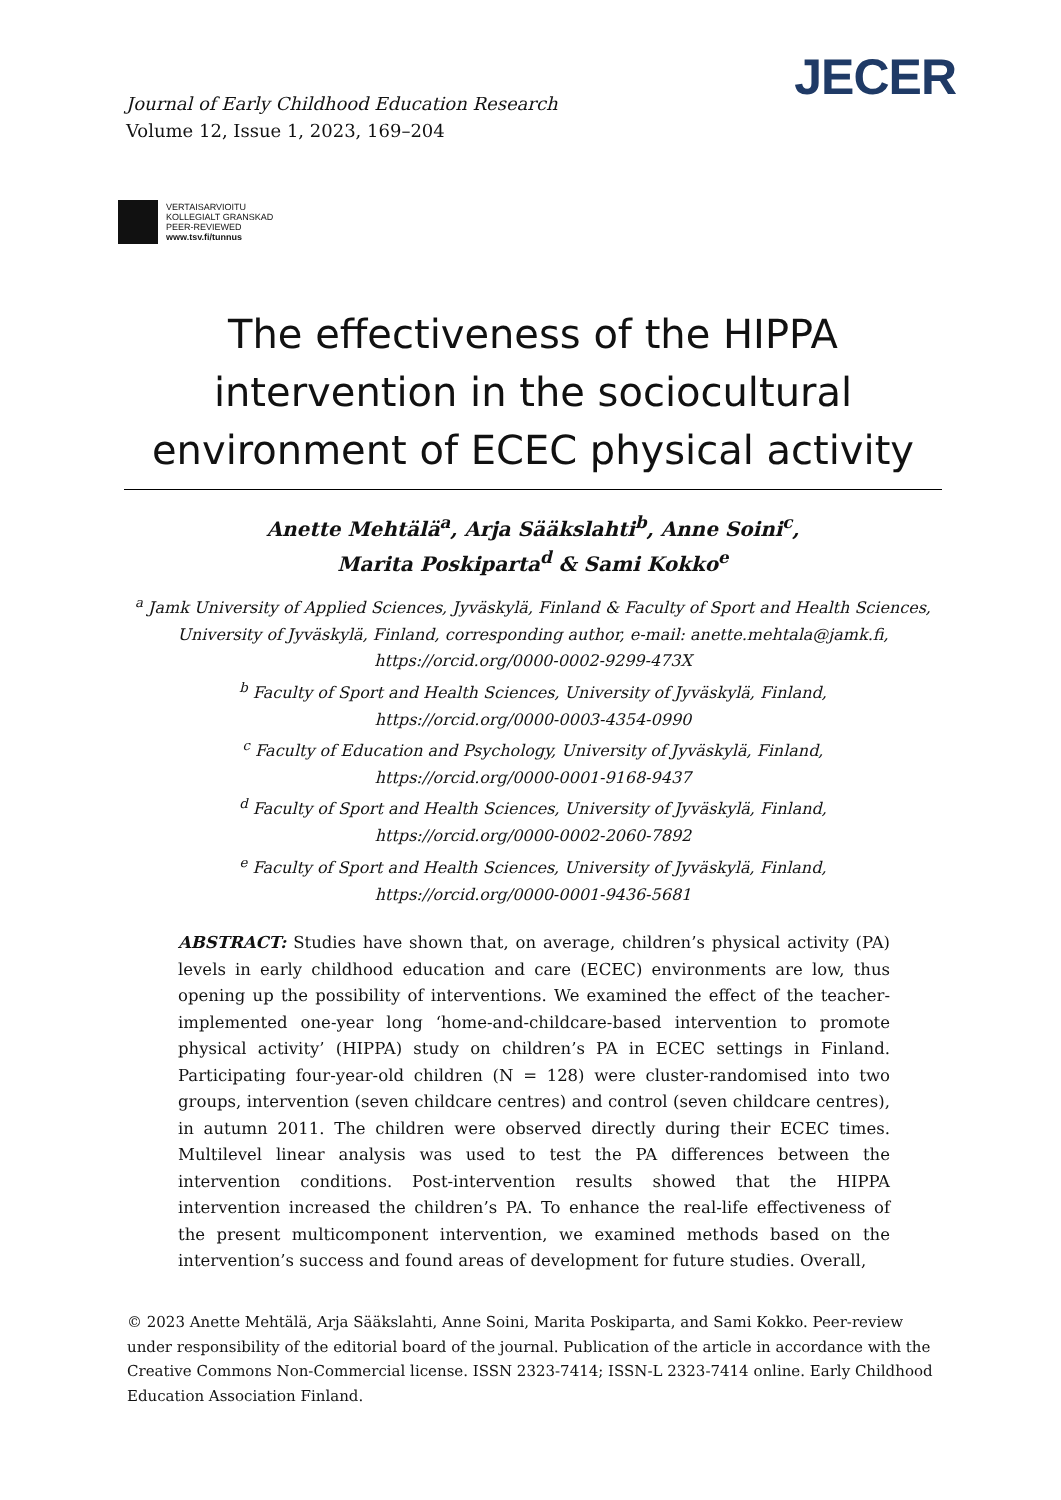Journal of Early Childhood Education Research
Volume 12, Issue 1, 2023, 169–204
JECER
VERTAISARVIOITU
KOLLEGIALT GRANSKAD
PEER-REVIEWED
www.tsv.fi/tunnus
The effectiveness of the HIPPA
intervention in the sociocultural
environment of ECEC physical activity
Anette Mehtälä<sup>a</sup>, Arja Sääkslahti<sup>b</sup>, Anne Soini<sup>c</sup>,
Marita Poskiparta<sup>d</sup> & Sami Kokko<sup>e</sup>
<sup>a</sup> Jamk University of Applied Sciences, Jyväskylä, Finland & Faculty of Sport and Health Sciences, University of Jyväskylä, Finland, corresponding author, e-mail: anette.mehtala@jamk.fi, https://orcid.org/0000-0002-9299-473X
<sup>b</sup> Faculty of Sport and Health Sciences, University of Jyväskylä, Finland,
https://orcid.org/0000-0003-4354-0990
<sup>c</sup> Faculty of Education and Psychology, University of Jyväskylä, Finland,
https://orcid.org/0000-0001-9168-9437
<sup>d</sup> Faculty of Sport and Health Sciences, University of Jyväskylä, Finland,
https://orcid.org/0000-0002-2060-7892
<sup>e</sup> Faculty of Sport and Health Sciences, University of Jyväskylä, Finland,
https://orcid.org/0000-0001-9436-5681
ABSTRACT: Studies have shown that, on average, children’s physical activity (PA) levels in early childhood education and care (ECEC) environments are low, thus opening up the possibility of interventions. We examined the effect of the teacher-implemented one-year long ‘home-and-childcare-based intervention to promote physical activity’ (HIPPA) study on children’s PA in ECEC settings in Finland. Participating four-year-old children (N = 128) were cluster-randomised into two groups, intervention (seven childcare centres) and control (seven childcare centres), in autumn 2011. The children were observed directly during their ECEC times. Multilevel linear analysis was used to test the PA differences between the intervention conditions. Post-intervention results showed that the HIPPA intervention increased the children’s PA. To enhance the real-life effectiveness of the present multicomponent intervention, we examined methods based on the intervention’s success and found areas of development for future studies. Overall,
© 2023 Anette Mehtälä, Arja Sääkslahti, Anne Soini, Marita Poskiparta, and Sami Kokko. Peer-review under responsibility of the editorial board of the journal. Publication of the article in accordance with the Creative Commons Non-Commercial license. ISSN 2323-7414; ISSN-L 2323-7414 online. Early Childhood Education Association Finland.